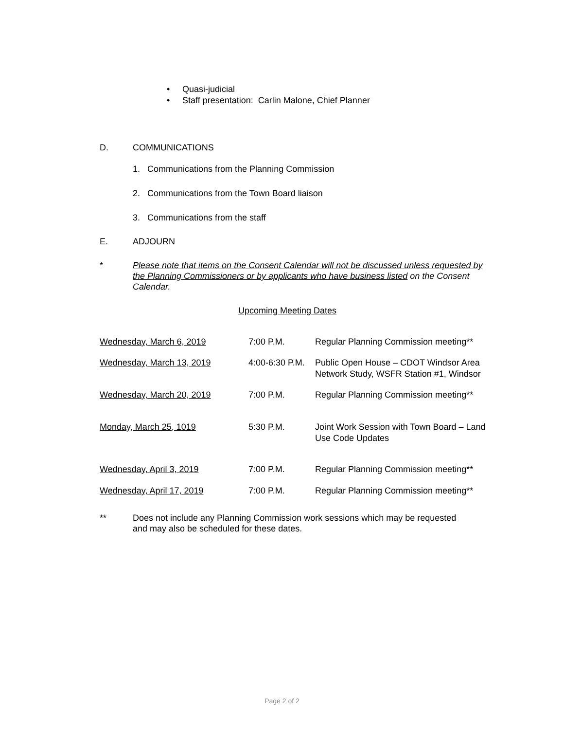• Quasi-judicial
• Staff presentation: Carlin Malone, Chief Planner
D. COMMUNICATIONS
1. Communications from the Planning Commission
2. Communications from the Town Board liaison
3. Communications from the staff
E. ADJOURN
* Please note that items on the Consent Calendar will not be discussed unless requested by the Planning Commissioners or by applicants who have business listed on the Consent Calendar.
Upcoming Meeting Dates
| Wednesday, March 6, 2019 | 7:00 P.M. | Regular Planning Commission meeting** |
| Wednesday, March 13, 2019 | 4:00-6:30 P.M. | Public Open House – CDOT Windsor Area Network Study, WSFR Station #1, Windsor |
| Wednesday, March 20, 2019 | 7:00 P.M. | Regular Planning Commission meeting** |
| Monday, March 25, 1019 | 5:30 P.M. | Joint Work Session with Town Board – Land Use Code Updates |
| Wednesday, April 3, 2019 | 7:00 P.M. | Regular Planning Commission meeting** |
| Wednesday, April 17, 2019 | 7:00 P.M. | Regular Planning Commission meeting** |
** Does not include any Planning Commission work sessions which may be requested
and may also be scheduled for these dates.
Page 2 of 2